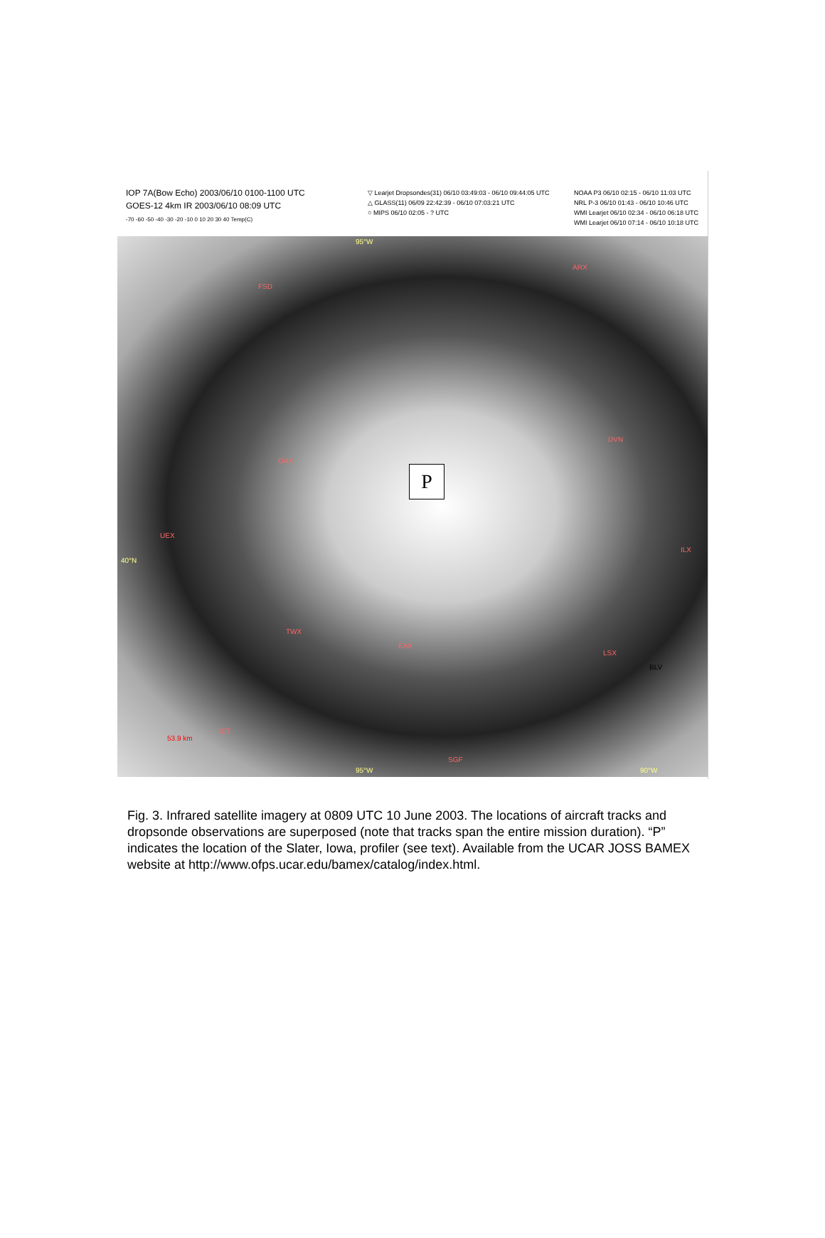IOP 7A(Bow Echo) 2003/06/10 0100-1100 UTC
GOES-12 4km IR 2003/06/10 08:09 UTC
-70 -60 -50 -40 -30 -20 -10 0 10 20 30 40 Temp(C)
▽ Learjet Dropsondes(31) 06/10 03:49:03 - 06/10 09:44:05 UTC
△ GLASS(11) 06/09 22:42:39 - 06/10 07:03:21 UTC
○ MIPS 06/10 02:05 - ? UTC
NOAA P3 06/10 02:15 - 06/10 11:03 UTC
NRL P-3 06/10 01:43 - 06/10 10:46 UTC
WMI Learjet 06/10 02:34 - 06/10 06:18 UTC
WMI Learjet 06/10 07:14 - 06/10 10:18 UTC
95°W
FSD
ARX
DVN
OAX
UEX
ILX
TWX
EAX
LSX
BLV
ICT
53.9 km
SGF
95°W 90°W
40°N
P
Fig. 3. Infrared satellite imagery at 0809 UTC 10 June 2003. The locations of aircraft tracks and dropsonde observations are superposed (note that tracks span the entire mission duration). “P” indicates the location of the Slater, Iowa, profiler (see text). Available from the UCAR JOSS BAMEX website at http://www.ofps.ucar.edu/bamex/catalog/index.html.